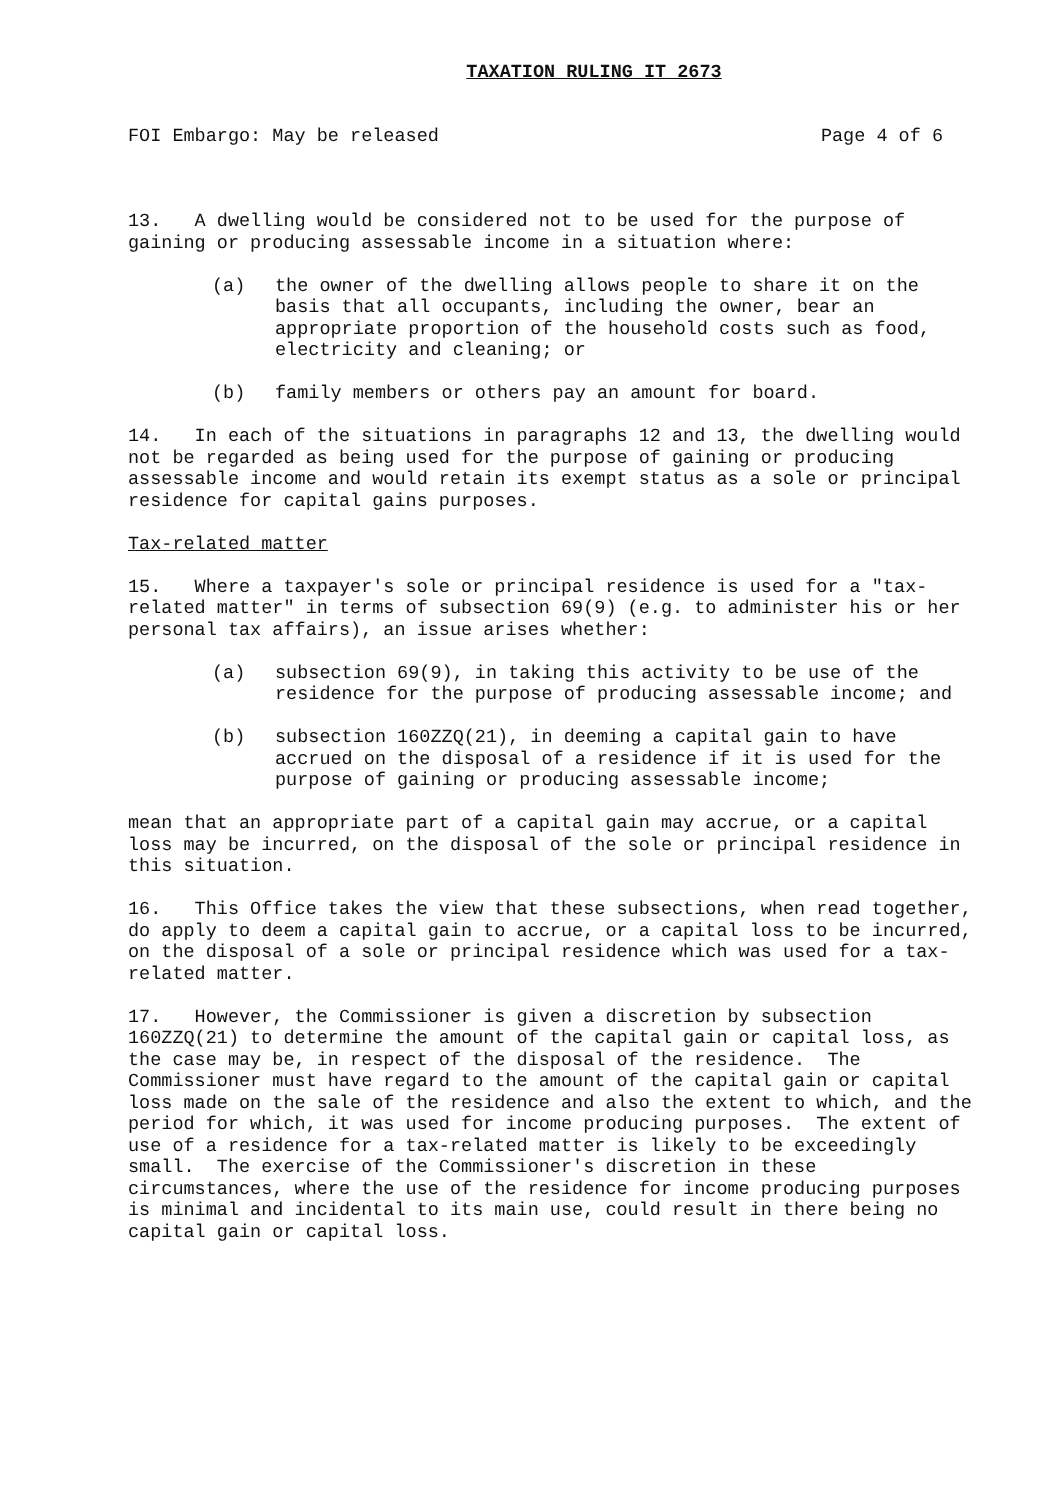TAXATION RULING IT 2673
FOI Embargo: May be released Page 4 of 6
13. A dwelling would be considered not to be used for the purpose of gaining or producing assessable income in a situation where:
(a) the owner of the dwelling allows people to share it on the basis that all occupants, including the owner, bear an appropriate proportion of the household costs such as food, electricity and cleaning; or
(b) family members or others pay an amount for board.
14. In each of the situations in paragraphs 12 and 13, the dwelling would not be regarded as being used for the purpose of gaining or producing assessable income and would retain its exempt status as a sole or principal residence for capital gains purposes.
Tax-related matter
15. Where a taxpayer's sole or principal residence is used for a "tax-related matter" in terms of subsection 69(9) (e.g. to administer his or her personal tax affairs), an issue arises whether:
(a) subsection 69(9), in taking this activity to be use of the residence for the purpose of producing assessable income; and
(b) subsection 160ZZQ(21), in deeming a capital gain to have accrued on the disposal of a residence if it is used for the purpose of gaining or producing assessable income;
mean that an appropriate part of a capital gain may accrue, or a capital loss may be incurred, on the disposal of the sole or principal residence in this situation.
16. This Office takes the view that these subsections, when read together, do apply to deem a capital gain to accrue, or a capital loss to be incurred, on the disposal of a sole or principal residence which was used for a tax-related matter.
17. However, the Commissioner is given a discretion by subsection 160ZZQ(21) to determine the amount of the capital gain or capital loss, as the case may be, in respect of the disposal of the residence. The Commissioner must have regard to the amount of the capital gain or capital loss made on the sale of the residence and also the extent to which, and the period for which, it was used for income producing purposes. The extent of use of a residence for a tax-related matter is likely to be exceedingly small. The exercise of the Commissioner's discretion in these circumstances, where the use of the residence for income producing purposes is minimal and incidental to its main use, could result in there being no capital gain or capital loss.